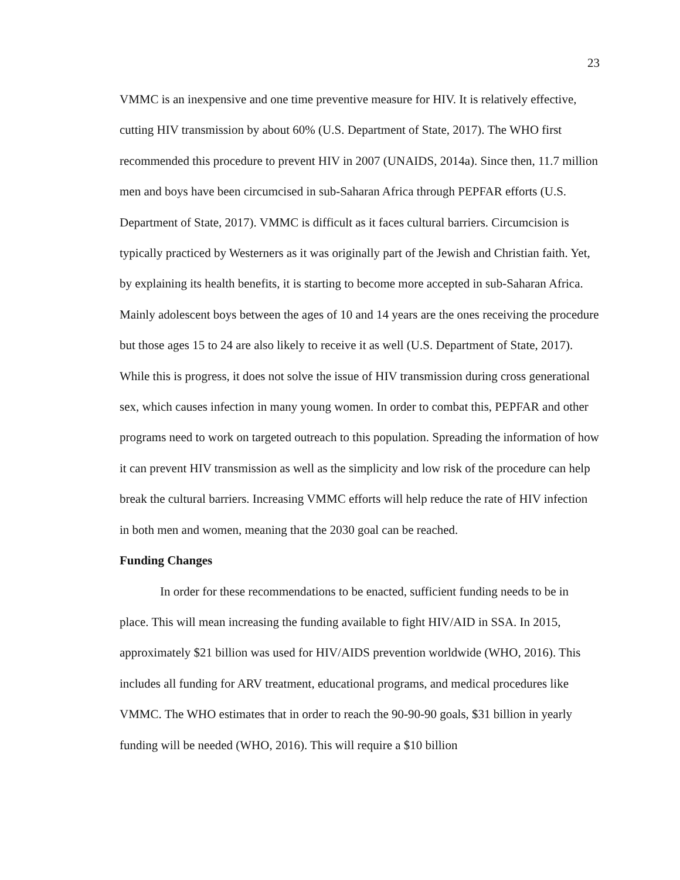23
VMMC is an inexpensive and one time preventive measure for HIV. It is relatively effective, cutting HIV transmission by about 60% (U.S. Department of State, 2017). The WHO first recommended this procedure to prevent HIV in 2007 (UNAIDS, 2014a). Since then, 11.7 million men and boys have been circumcised in sub-Saharan Africa through PEPFAR efforts (U.S. Department of State, 2017). VMMC is difficult as it faces cultural barriers. Circumcision is typically practiced by Westerners as it was originally part of the Jewish and Christian faith. Yet, by explaining its health benefits, it is starting to become more accepted in sub-Saharan Africa. Mainly adolescent boys between the ages of 10 and 14 years are the ones receiving the procedure but those ages 15 to 24 are also likely to receive it as well (U.S. Department of State, 2017). While this is progress, it does not solve the issue of HIV transmission during cross generational sex, which causes infection in many young women. In order to combat this, PEPFAR and other programs need to work on targeted outreach to this population. Spreading the information of how it can prevent HIV transmission as well as the simplicity and low risk of the procedure can help break the cultural barriers. Increasing VMMC efforts will help reduce the rate of HIV infection in both men and women, meaning that the 2030 goal can be reached.
Funding Changes
In order for these recommendations to be enacted, sufficient funding needs to be in place. This will mean increasing the funding available to fight HIV/AID in SSA. In 2015, approximately $21 billion was used for HIV/AIDS prevention worldwide (WHO, 2016). This includes all funding for ARV treatment, educational programs, and medical procedures like VMMC. The WHO estimates that in order to reach the 90-90-90 goals, $31 billion in yearly funding will be needed (WHO, 2016). This will require a $10 billion